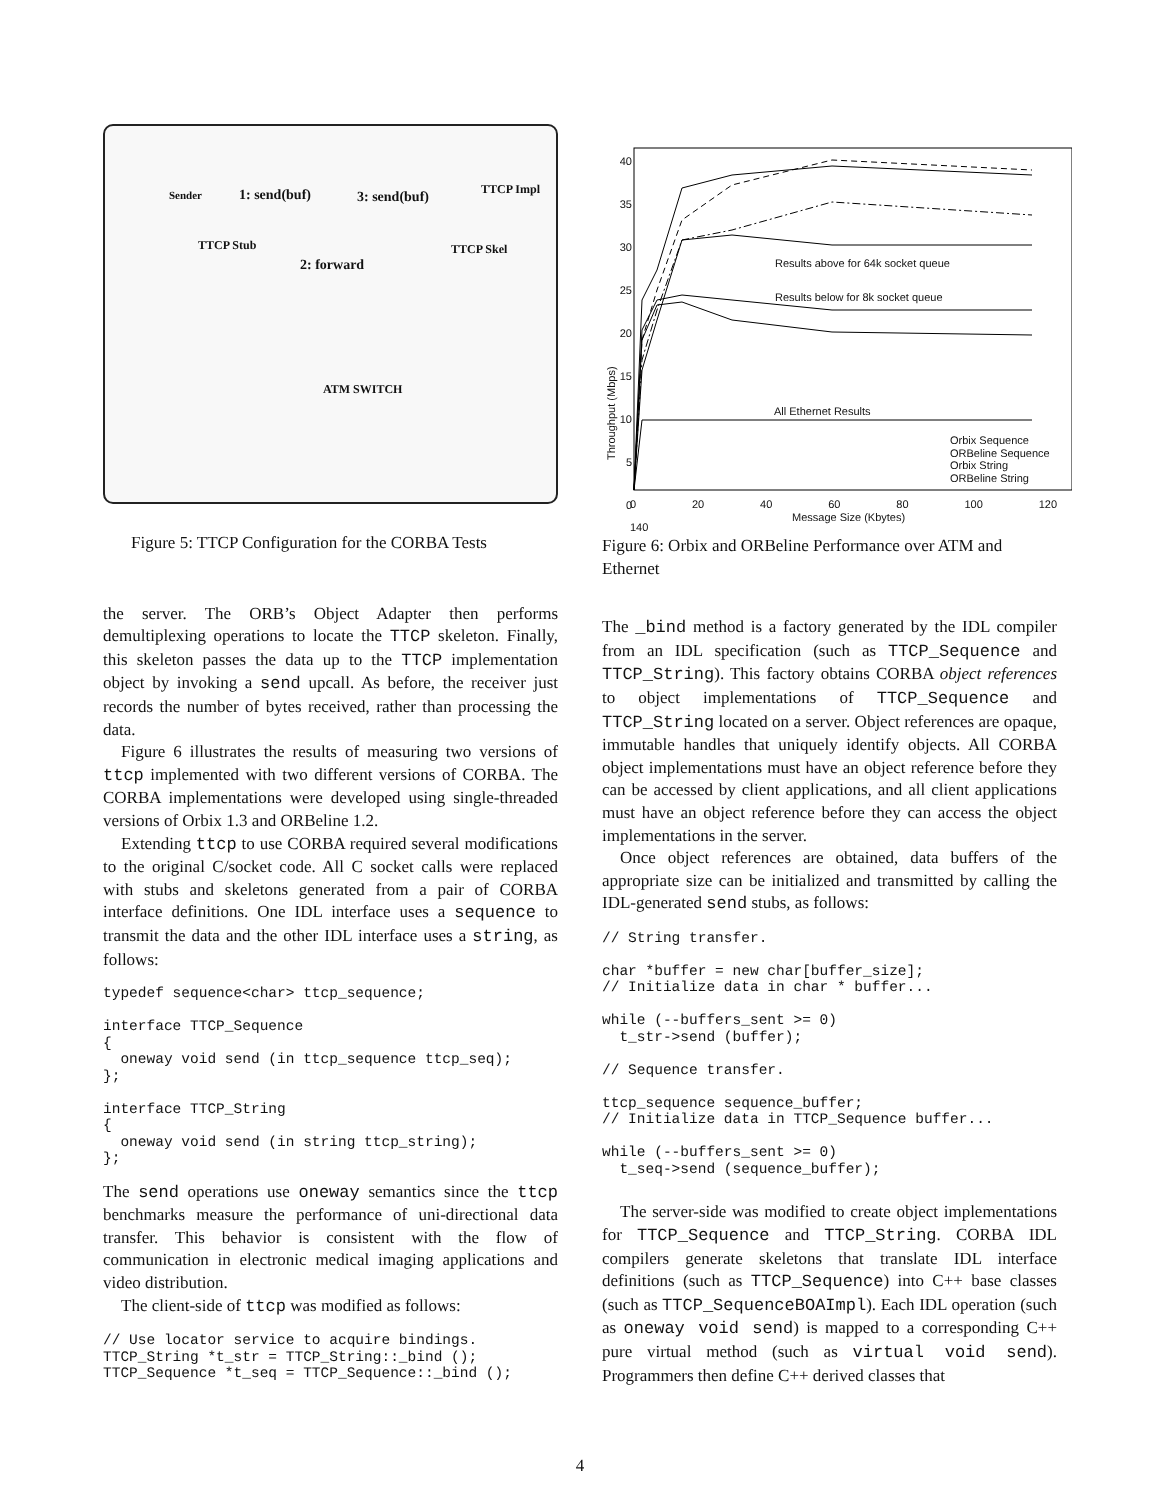Sender 1: send(buf) 3: send(buf)
TTCP Impl
TTCP Stub TTCP Skel
2: forward
ATM SWITCH
Figure 5: TTCP Configuration for the CORBA Tests
the server. The ORB’s Object Adapter then performs demultiplexing operations to locate the TTCP skeleton. Finally, this skeleton passes the data up to the TTCP implementation object by invoking a send upcall. As before, the receiver just records the number of bytes received, rather than processing the data.
Figure 6 illustrates the results of measuring two versions of ttcp implemented with two different versions of CORBA. The CORBA implementations were developed using single-threaded versions of Orbix 1.3 and ORBeline 1.2.
Extending ttcp to use CORBA required several modifications to the original C/socket code. All C socket calls were replaced with stubs and skeletons generated from a pair of CORBA interface definitions. One IDL interface uses a sequence to transmit the data and the other IDL interface uses a string, as follows:
typedef sequence<char> ttcp_sequence;

interface TTCP_Sequence
{
  oneway void send (in ttcp_sequence ttcp_seq);
};

interface TTCP_String
{
  oneway void send (in string ttcp_string);
};
The send operations use oneway semantics since the ttcp benchmarks measure the performance of uni-directional data transfer. This behavior is consistent with the flow of communication in electronic medical imaging applications and video distribution.
The client-side of ttcp was modified as follows:
// Use locator service to acquire bindings.
TTCP_String *t_str = TTCP_String::_bind ();
TTCP_Sequence *t_seq = TTCP_Sequence::_bind ();
Results above for 64k socket queue
Results below for 8k socket queue
All Ethernet Results
Orbix Sequence
ORBeline Sequence
Orbix String
ORBeline String
40
35
30
25
20
15
10
5
0
Throughput (Mbps)
0 20 40 60 80 100 120 140
Message Size (Kbytes)
Figure 6: Orbix and ORBeline Performance over ATM and Ethernet
The _bind method is a factory generated by the IDL compiler from an IDL specification (such as TTCP_Sequence and TTCP_String). This factory obtains CORBA object references to object implementations of TTCP_Sequence and TTCP_String located on a server. Object references are opaque, immutable handles that uniquely identify objects. All CORBA object implementations must have an object reference before they can be accessed by client applications, and all client applications must have an object reference before they can access the object implementations in the server.
Once object references are obtained, data buffers of the appropriate size can be initialized and transmitted by calling the IDL-generated send stubs, as follows:
// String transfer.

char *buffer = new char[buffer_size];
// Initialize data in char * buffer...

while (--buffers_sent >= 0)
  t_str->send (buffer);

// Sequence transfer.

ttcp_sequence sequence_buffer;
// Initialize data in TTCP_Sequence buffer...

while (--buffers_sent >= 0)
  t_seq->send (sequence_buffer);
The server-side was modified to create object implementations for TTCP_Sequence and TTCP_String. CORBA IDL compilers generate skeletons that translate IDL interface definitions (such as TTCP_Sequence) into C++ base classes (such as TTCP_SequenceBOAImpl). Each IDL operation (such as oneway void send) is mapped to a corresponding C++ pure virtual method (such as virtual void send). Programmers then define C++ derived classes that
4